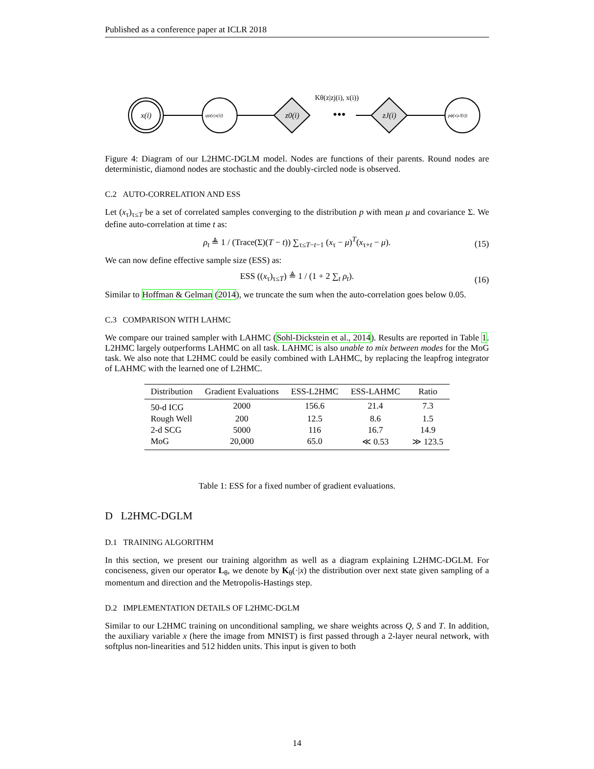Published as a conference paper at ICLR 2018
x(i)
qψ(z|x(i))
z0(i)
Kθ(z|zj(i), x(i))
•••
zJ(i)
pϕ(x|zJ(i))
Figure 4: Diagram of our L2HMC-DGLM model. Nodes are functions of their parents. Round nodes are deterministic, diamond nodes are stochastic and the doubly-circled node is observed.
C.2 AUTO-CORRELATION AND ESS
Let (x<sub>τ</sub>)<sub>τ≤T</sub> be a set of correlated samples converging to the distribution p with mean μ and covariance Σ. We define auto-correlation at time t as:
ρ<sub>t</sub> ≜ 1 / (Trace(Σ)(T − t)) ∑<sub>τ≤T−t−1</sub> (x<sub>τ</sub> − μ)<sup>T</sup>(x<sub>τ+t</sub> − μ). (15)
We can now define effective sample size (ESS) as:
ESS ((x<sub>τ</sub>)<sub>τ≤T</sub>) ≜ 1 / (1 + 2 ∑<sub>t</sub> ρ<sub>t</sub>). (16)
Similar to Hoffman & Gelman (2014), we truncate the sum when the auto-correlation goes below 0.05.
C.3 COMPARISON WITH LAHMC
We compare our trained sampler with LAHMC (Sohl-Dickstein et al., 2014). Results are reported in Table 1. L2HMC largely outperforms LAHMC on all task. LAHMC is also unable to mix between modes for the MoG task. We also note that L2HMC could be easily combined with LAHMC, by replacing the leapfrog integrator of LAHMC with the learned one of L2HMC.
| Distribution | Gradient Evaluations | ESS-L2HMC | ESS-LAHMC | Ratio |
| --- | --- | --- | --- | --- |
| 50-d ICG | 2000 | 156.6 | 21.4 | 7.3 |
| Rough Well | 200 | 12.5 | 8.6 | 1.5 |
| 2-d SCG | 5000 | 116 | 16.7 | 14.9 |
| MoG | 20,000 | 65.0 | ≪ 0.53 | ≫ 123.5 |
Table 1: ESS for a fixed number of gradient evaluations.
D L2HMC-DGLM
D.1 TRAINING ALGORITHM
In this section, we present our training algorithm as well as a diagram explaining L2HMC-DGLM. For conciseness, given our operator L<sub>θ</sub>, we denote by K<sub>θ</sub>(·|x) the distribution over next state given sampling of a momentum and direction and the Metropolis-Hastings step.
D.2 IMPLEMENTATION DETAILS OF L2HMC-DGLM
Similar to our L2HMC training on unconditional sampling, we share weights across Q, S and T. In addition, the auxiliary variable x (here the image from MNIST) is first passed through a 2-layer neural network, with softplus non-linearities and 512 hidden units. This input is given to both
14